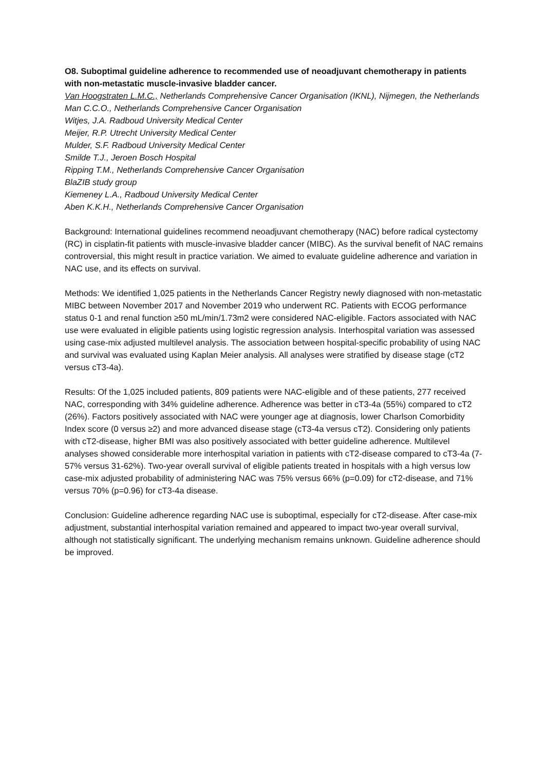O8. Suboptimal guideline adherence to recommended use of neoadjuvant chemotherapy in patients with non-metastatic muscle-invasive bladder cancer.
Van Hoogstraten L.M.C., Netherlands Comprehensive Cancer Organisation (IKNL), Nijmegen, the Netherlands
Man C.C.O., Netherlands Comprehensive Cancer Organisation
Witjes, J.A. Radboud University Medical Center
Meijer, R.P. Utrecht University Medical Center
Mulder, S.F. Radboud University Medical Center
Smilde T.J., Jeroen Bosch Hospital
Ripping T.M., Netherlands Comprehensive Cancer Organisation
BlaZIB study group
Kiemeney L.A., Radboud University Medical Center
Aben K.K.H., Netherlands Comprehensive Cancer Organisation
Background: International guidelines recommend neoadjuvant chemotherapy (NAC) before radical cystectomy (RC) in cisplatin-fit patients with muscle-invasive bladder cancer (MIBC). As the survival benefit of NAC remains controversial, this might result in practice variation. We aimed to evaluate guideline adherence and variation in NAC use, and its effects on survival.
Methods: We identified 1,025 patients in the Netherlands Cancer Registry newly diagnosed with non-metastatic MIBC between November 2017 and November 2019 who underwent RC. Patients with ECOG performance status 0-1 and renal function ≥50 mL/min/1.73m2 were considered NAC-eligible. Factors associated with NAC use were evaluated in eligible patients using logistic regression analysis. Interhospital variation was assessed using case-mix adjusted multilevel analysis. The association between hospital-specific probability of using NAC and survival was evaluated using Kaplan Meier analysis. All analyses were stratified by disease stage (cT2 versus cT3-4a).
Results: Of the 1,025 included patients, 809 patients were NAC-eligible and of these patients, 277 received NAC, corresponding with 34% guideline adherence. Adherence was better in cT3-4a (55%) compared to cT2 (26%). Factors positively associated with NAC were younger age at diagnosis, lower Charlson Comorbidity Index score (0 versus ≥2) and more advanced disease stage (cT3-4a versus cT2). Considering only patients with cT2-disease, higher BMI was also positively associated with better guideline adherence. Multilevel analyses showed considerable more interhospital variation in patients with cT2-disease compared to cT3-4a (7-57% versus 31-62%). Two-year overall survival of eligible patients treated in hospitals with a high versus low case-mix adjusted probability of administering NAC was 75% versus 66% (p=0.09) for cT2-disease, and 71% versus 70% (p=0.96) for cT3-4a disease.
Conclusion: Guideline adherence regarding NAC use is suboptimal, especially for cT2-disease. After case-mix adjustment, substantial interhospital variation remained and appeared to impact two-year overall survival, although not statistically significant. The underlying mechanism remains unknown. Guideline adherence should be improved.